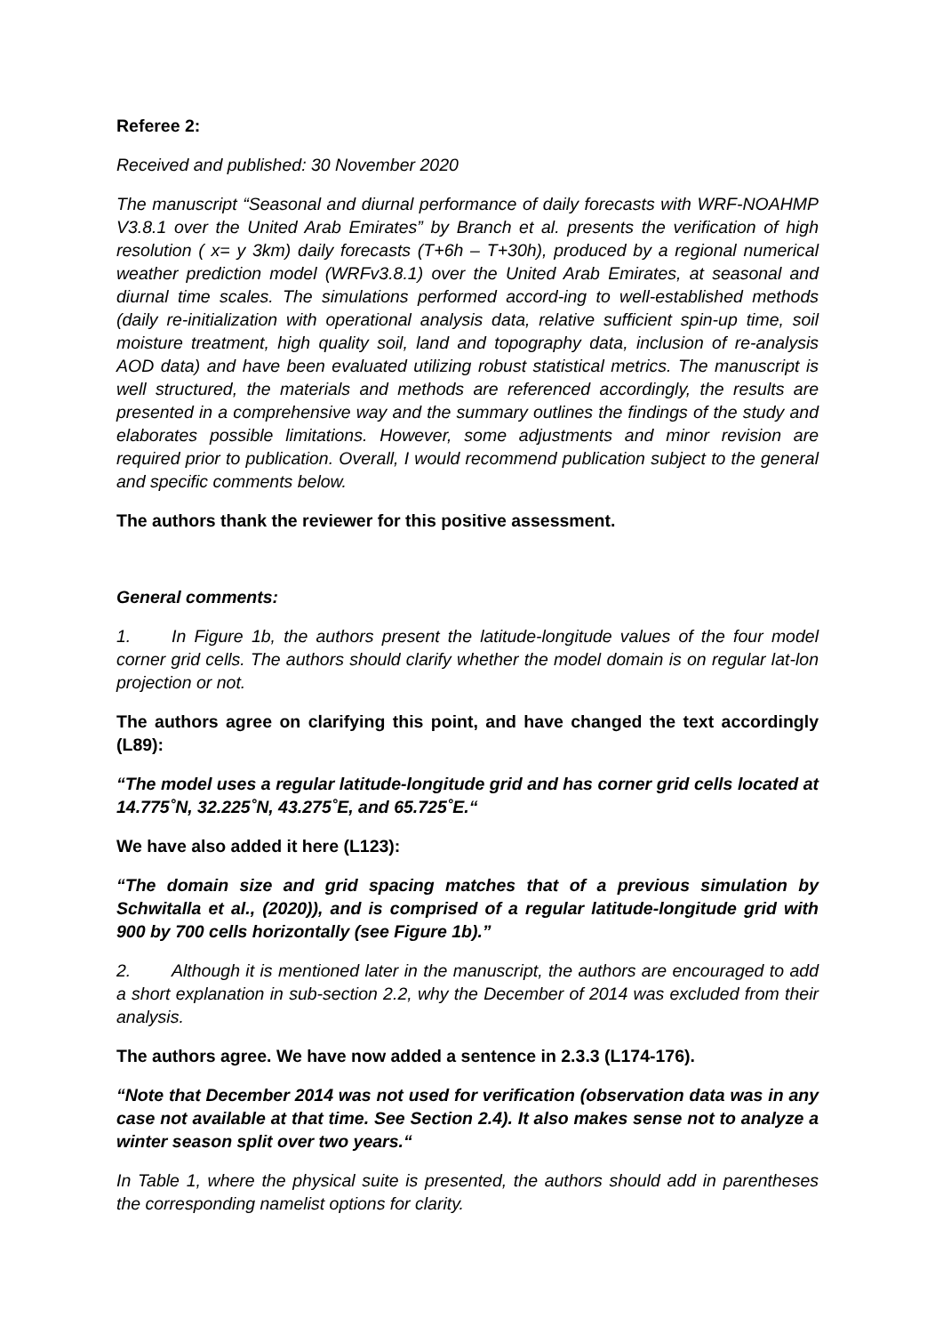Referee 2:
Received and published: 30 November 2020
The manuscript “Seasonal and diurnal performance of daily forecasts with WRF-NOAHMP V3.8.1 over the United Arab Emirates” by Branch et al. presents the verification of high resolution ( x= y 3km) daily forecasts (T+6h – T+30h), produced by a regional numerical weather prediction model (WRFv3.8.1) over the United Arab Emirates, at seasonal and diurnal time scales. The simulations performed accord-ing to well-established methods (daily re-initialization with operational analysis data, relative sufficient spin-up time, soil moisture treatment, high quality soil, land and topography data, inclusion of re-analysis AOD data) and have been evaluated utilizing robust statistical metrics. The manuscript is well structured, the materials and methods are referenced accordingly, the results are presented in a comprehensive way and the summary outlines the findings of the study and elaborates possible limitations. However, some adjustments and minor revision are required prior to publication. Overall, I would recommend publication subject to the general and specific comments below.
The authors thank the reviewer for this positive assessment.
General comments:
1. In Figure 1b, the authors present the latitude-longitude values of the four model corner grid cells. The authors should clarify whether the model domain is on regular lat-lon projection or not.
The authors agree on clarifying this point, and have changed the text accordingly (L89):
“The model uses a regular latitude-longitude grid and has corner grid cells located at 14.775˚N, 32.225˚N, 43.275˚E, and 65.725˚E.“
We have also added it here (L123):
“The domain size and grid spacing matches that of a previous simulation by Schwitalla et al., (2020)), and is comprised of a regular latitude-longitude grid with 900 by 700 cells horizontally (see Figure 1b).”
2. Although it is mentioned later in the manuscript, the authors are encouraged to add a short explanation in sub-section 2.2, why the December of 2014 was excluded from their analysis.
The authors agree. We have now added a sentence in 2.3.3 (L174-176).
“Note that December 2014 was not used for verification (observation data was in any case not available at that time. See Section 2.4). It also makes sense not to analyze a winter season split over two years.“
In Table 1, where the physical suite is presented, the authors should add in parentheses the corresponding namelist options for clarity.